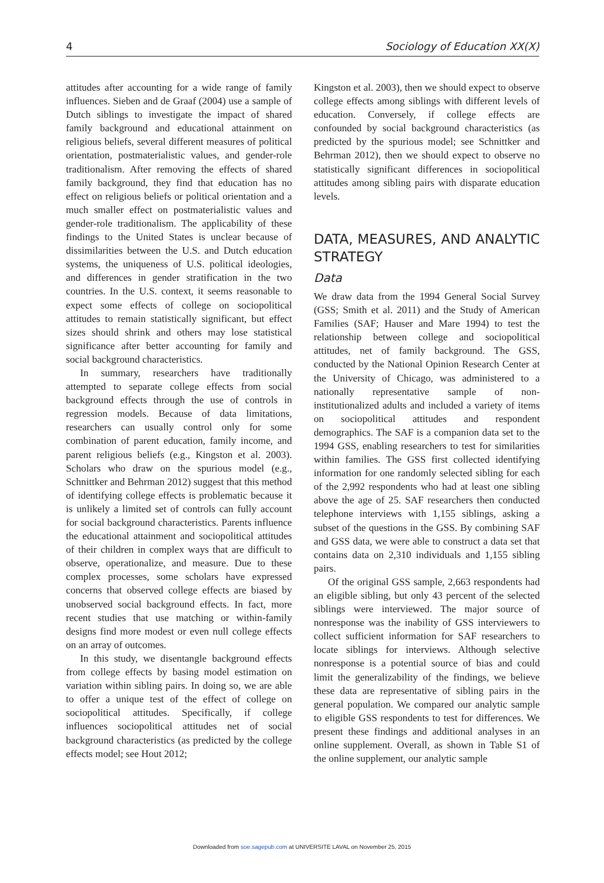4 Sociology of Education XX(X)
attitudes after accounting for a wide range of family influences. Sieben and de Graaf (2004) use a sample of Dutch siblings to investigate the impact of shared family background and educational attainment on religious beliefs, several different measures of political orientation, postmaterialistic values, and gender-role traditionalism. After removing the effects of shared family background, they find that education has no effect on religious beliefs or political orientation and a much smaller effect on postmaterialistic values and gender-role traditionalism. The applicability of these findings to the United States is unclear because of dissimilarities between the U.S. and Dutch education systems, the uniqueness of U.S. political ideologies, and differences in gender stratification in the two countries. In the U.S. context, it seems reasonable to expect some effects of college on sociopolitical attitudes to remain statistically significant, but effect sizes should shrink and others may lose statistical significance after better accounting for family and social background characteristics.
In summary, researchers have traditionally attempted to separate college effects from social background effects through the use of controls in regression models. Because of data limitations, researchers can usually control only for some combination of parent education, family income, and parent religious beliefs (e.g., Kingston et al. 2003). Scholars who draw on the spurious model (e.g., Schnittker and Behrman 2012) suggest that this method of identifying college effects is problematic because it is unlikely a limited set of controls can fully account for social background characteristics. Parents influence the educational attainment and sociopolitical attitudes of their children in complex ways that are difficult to observe, operationalize, and measure. Due to these complex processes, some scholars have expressed concerns that observed college effects are biased by unobserved social background effects. In fact, more recent studies that use matching or within-family designs find more modest or even null college effects on an array of outcomes.
In this study, we disentangle background effects from college effects by basing model estimation on variation within sibling pairs. In doing so, we are able to offer a unique test of the effect of college on sociopolitical attitudes. Specifically, if college influences sociopolitical attitudes net of social background characteristics (as predicted by the college effects model; see Hout 2012;
Kingston et al. 2003), then we should expect to observe college effects among siblings with different levels of education. Conversely, if college effects are confounded by social background characteristics (as predicted by the spurious model; see Schnittker and Behrman 2012), then we should expect to observe no statistically significant differences in sociopolitical attitudes among sibling pairs with disparate education levels.
DATA, MEASURES, AND ANALYTIC STRATEGY
Data
We draw data from the 1994 General Social Survey (GSS; Smith et al. 2011) and the Study of American Families (SAF; Hauser and Mare 1994) to test the relationship between college and sociopolitical attitudes, net of family background. The GSS, conducted by the National Opinion Research Center at the University of Chicago, was administered to a nationally representative sample of non-institutionalized adults and included a variety of items on sociopolitical attitudes and respondent demographics. The SAF is a companion data set to the 1994 GSS, enabling researchers to test for similarities within families. The GSS first collected identifying information for one randomly selected sibling for each of the 2,992 respondents who had at least one sibling above the age of 25. SAF researchers then conducted telephone interviews with 1,155 siblings, asking a subset of the questions in the GSS. By combining SAF and GSS data, we were able to construct a data set that contains data on 2,310 individuals and 1,155 sibling pairs.
Of the original GSS sample, 2,663 respondents had an eligible sibling, but only 43 percent of the selected siblings were interviewed. The major source of nonresponse was the inability of GSS interviewers to collect sufficient information for SAF researchers to locate siblings for interviews. Although selective nonresponse is a potential source of bias and could limit the generalizability of the findings, we believe these data are representative of sibling pairs in the general population. We compared our analytic sample to eligible GSS respondents to test for differences. We present these findings and additional analyses in an online supplement. Overall, as shown in Table S1 of the online supplement, our analytic sample
Downloaded from soe.sagepub.com at UNIVERSITE LAVAL on November 25, 2015